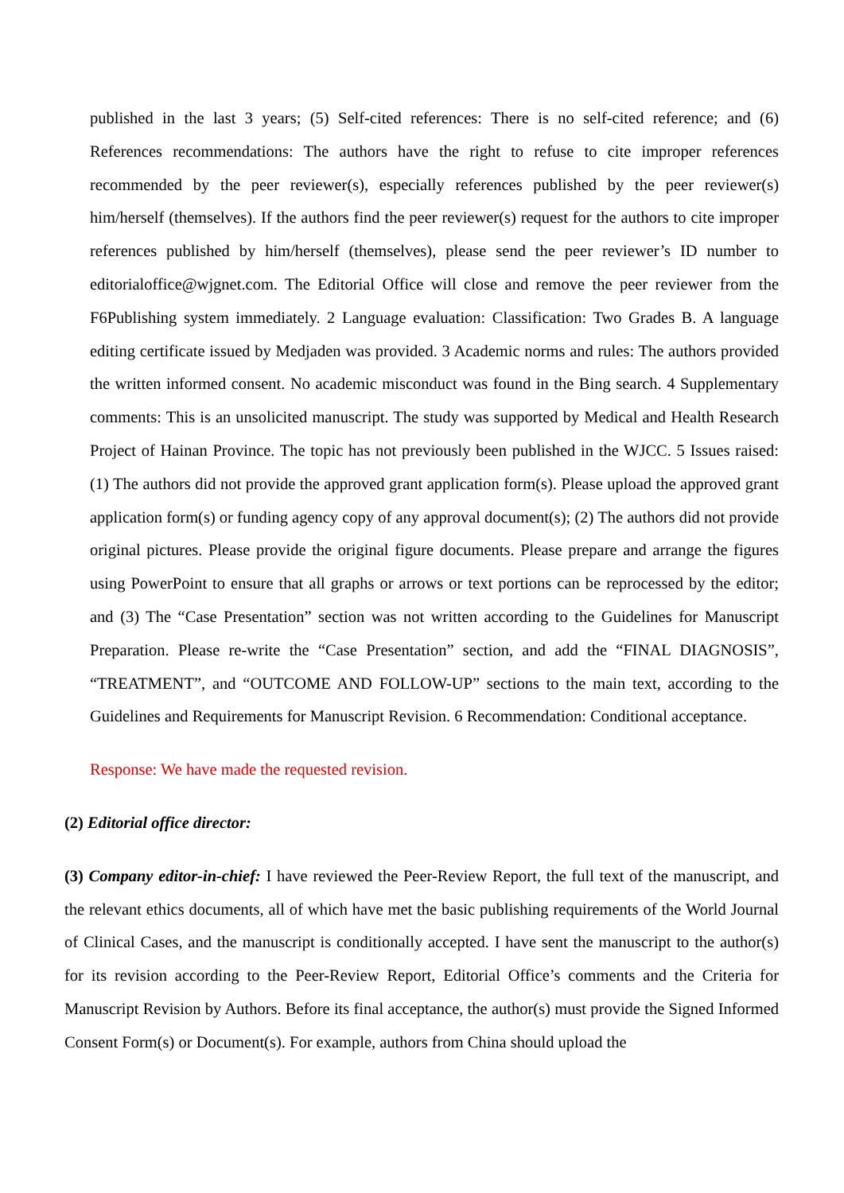published in the last 3 years; (5) Self-cited references: There is no self-cited reference; and (6) References recommendations: The authors have the right to refuse to cite improper references recommended by the peer reviewer(s), especially references published by the peer reviewer(s) him/herself (themselves). If the authors find the peer reviewer(s) request for the authors to cite improper references published by him/herself (themselves), please send the peer reviewer’s ID number to editorialoffice@wjgnet.com. The Editorial Office will close and remove the peer reviewer from the F6Publishing system immediately. 2 Language evaluation: Classification: Two Grades B. A language editing certificate issued by Medjaden was provided. 3 Academic norms and rules: The authors provided the written informed consent. No academic misconduct was found in the Bing search. 4 Supplementary comments: This is an unsolicited manuscript. The study was supported by Medical and Health Research Project of Hainan Province. The topic has not previously been published in the WJCC. 5 Issues raised: (1) The authors did not provide the approved grant application form(s). Please upload the approved grant application form(s) or funding agency copy of any approval document(s); (2) The authors did not provide original pictures. Please provide the original figure documents. Please prepare and arrange the figures using PowerPoint to ensure that all graphs or arrows or text portions can be reprocessed by the editor; and (3) The “Case Presentation” section was not written according to the Guidelines for Manuscript Preparation. Please re-write the “Case Presentation” section, and add the “FINAL DIAGNOSIS”, “TREATMENT”, and “OUTCOME AND FOLLOW-UP” sections to the main text, according to the Guidelines and Requirements for Manuscript Revision. 6 Recommendation: Conditional acceptance.
Response: We have made the requested revision.
(2) Editorial office director:
(3) Company editor-in-chief: I have reviewed the Peer-Review Report, the full text of the manuscript, and the relevant ethics documents, all of which have met the basic publishing requirements of the World Journal of Clinical Cases, and the manuscript is conditionally accepted. I have sent the manuscript to the author(s) for its revision according to the Peer-Review Report, Editorial Office’s comments and the Criteria for Manuscript Revision by Authors. Before its final acceptance, the author(s) must provide the Signed Informed Consent Form(s) or Document(s). For example, authors from China should upload the